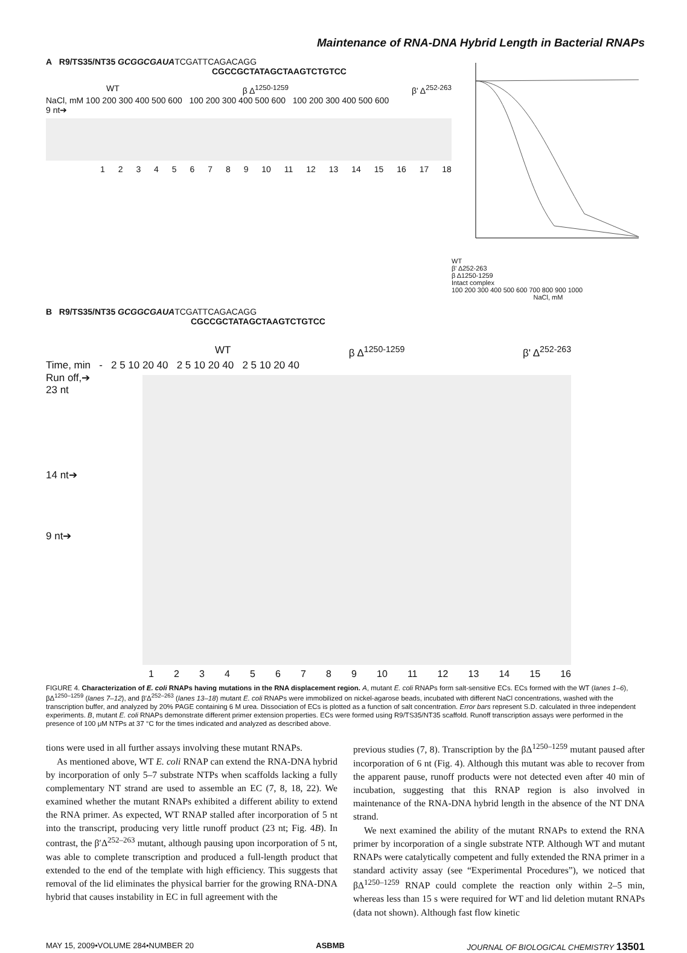Maintenance of RNA-DNA Hybrid Length in Bacterial RNAPs
A R9/TS35/NT35 GCGGCGAUATCGATTCAGACAGG
CGCCGCTATAGCTAAGTCTGTCC
WT β Δ<sup>1250-1259</sup> β' Δ<sup>252-263</sup>
NaCl, mM 100 200 300 400 500 600 100 200 300 400 500 600 100 200 300 400 500 600
9 nt➔
123456789 10 11 12 13 14 15 16 17 18
WT
β' Δ252-263
β Δ1250-1259
Intact complex
100 200 300 400 500 600 700 800 900 1000
NaCl, mM
B R9/TS35/NT35 GCGGCGAUATCGATTCAGACAGG
CGCCGCTATAGCTAAGTCTGTCC
WT β Δ<sup>1250-1259</sup> β' Δ<sup>252-263</sup>
Time, min - 2 5 10 20 40 2 5 10 20 40 2 5 10 20 40
Run off,➔
23 nt
14 nt➔
9 nt➔
123456789 10 11 12 13 14 15 16
FIGURE 4. Characterization of E. coli RNAPs having mutations in the RNA displacement region. A, mutant E. coli RNAPs form salt-sensitive ECs. ECs formed with the WT (lanes 1–6), βΔ<sup>1250–1259</sup> (lanes 7–12), and β′Δ<sup>252–263</sup> (lanes 13–18) mutant E. coli RNAPs were immobilized on nickel-agarose beads, incubated with different NaCl concentrations, washed with the transcription buffer, and analyzed by 20% PAGE containing 6 M urea. Dissociation of ECs is plotted as a function of salt concentration. Error bars represent S.D. calculated in three independent experiments. B, mutant E. coli RNAPs demonstrate different primer extension properties. ECs were formed using R9/TS35/NT35 scaffold. Runoff transcription assays were performed in the presence of 100 μM NTPs at 37 °C for the times indicated and analyzed as described above.
tions were used in all further assays involving these mutant RNAPs.
As mentioned above, WT E. coli RNAP can extend the RNA-DNA hybrid by incorporation of only 5–7 substrate NTPs when scaffolds lacking a fully complementary NT strand are used to assemble an EC (7, 8, 18, 22). We examined whether the mutant RNAPs exhibited a different ability to extend the RNA primer. As expected, WT RNAP stalled after incorporation of 5 nt into the transcript, producing very little runoff product (23 nt; Fig. 4B). In contrast, the β′Δ<sup>252–263</sup> mutant, although pausing upon incorporation of 5 nt, was able to complete transcription and produced a full-length product that extended to the end of the template with high efficiency. This suggests that removal of the lid eliminates the physical barrier for the growing RNA-DNA hybrid that causes instability in EC in full agreement with the
previous studies (7, 8). Transcription by the βΔ<sup>1250–1259</sup> mutant paused after incorporation of 6 nt (Fig. 4). Although this mutant was able to recover from the apparent pause, runoff products were not detected even after 40 min of incubation, suggesting that this RNAP region is also involved in maintenance of the RNA-DNA hybrid length in the absence of the NT DNA strand.
We next examined the ability of the mutant RNAPs to extend the RNA primer by incorporation of a single substrate NTP. Although WT and mutant RNAPs were catalytically competent and fully extended the RNA primer in a standard activity assay (see “Experimental Procedures”), we noticed that βΔ<sup>1250–1259</sup> RNAP could complete the reaction only within 2–5 min, whereas less than 15 s were required for WT and lid deletion mutant RNAPs (data not shown). Although fast flow kinetic
MAY 15, 2009•VOLUME 284•NUMBER 20 ASBMB JOURNAL OF BIOLOGICAL CHEMISTRY 13501